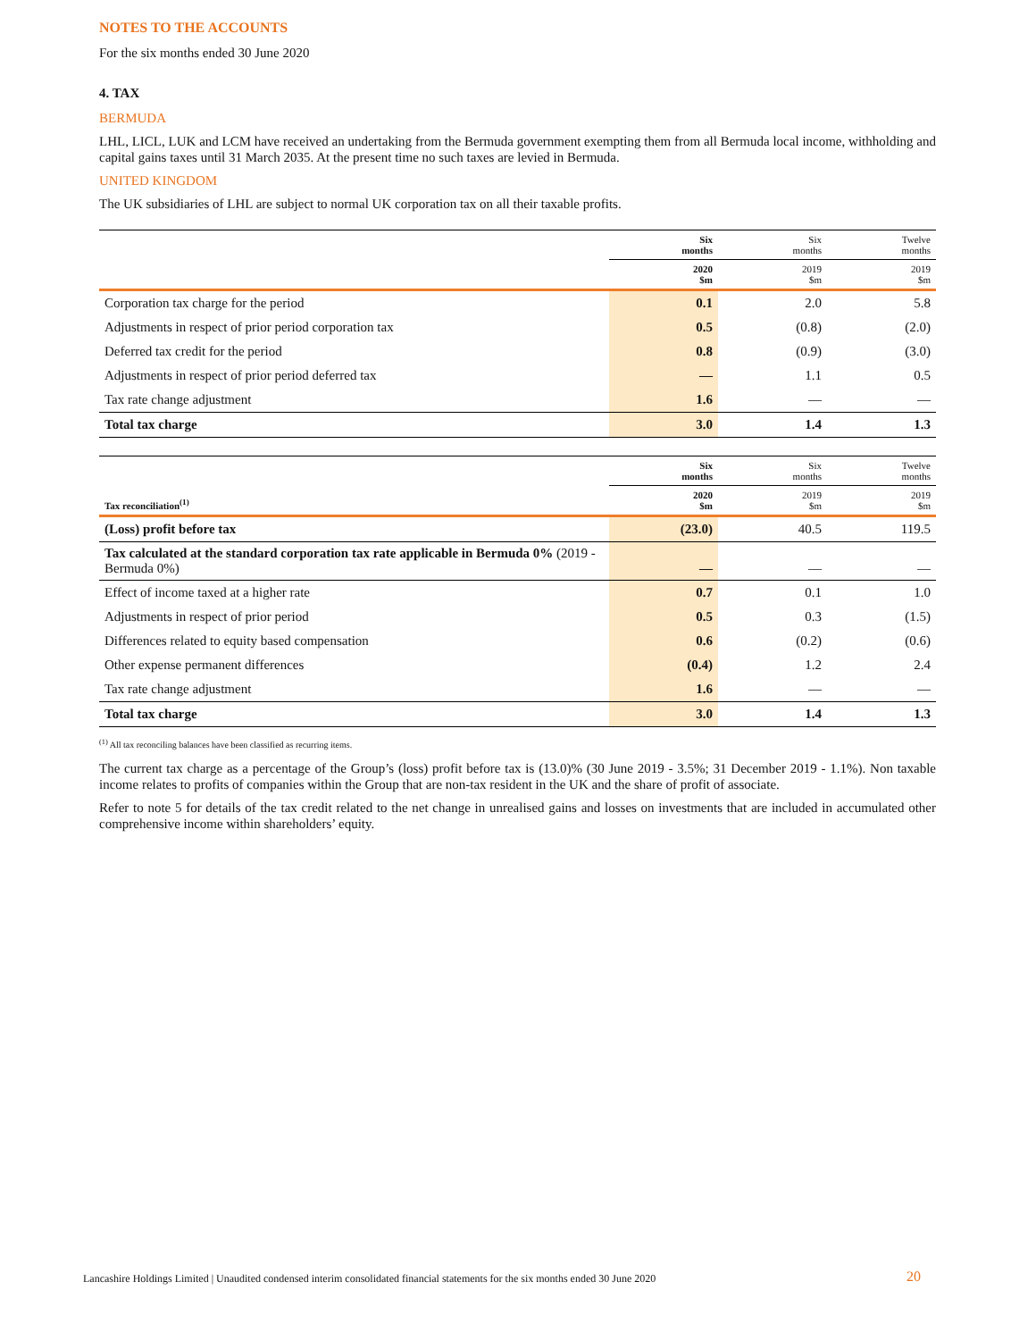NOTES TO THE ACCOUNTS
For the six months ended 30 June 2020
4. TAX
BERMUDA
LHL, LICL, LUK and LCM have received an undertaking from the Bermuda government exempting them from all Bermuda local income, withholding and capital gains taxes until 31 March 2035. At the present time no such taxes are levied in Bermuda.
UNITED KINGDOM
The UK subsidiaries of LHL are subject to normal UK corporation tax on all their taxable profits.
| | Six months | Six months | Twelve months |
| --- | --- | --- | --- |
| | 2020 $m | 2019 $m | 2019 $m |
| Corporation tax charge for the period | 0.1 | 2.0 | 5.8 |
| Adjustments in respect of prior period corporation tax | 0.5 | (0.8) | (2.0) |
| Deferred tax credit for the period | 0.8 | (0.9) | (3.0) |
| Adjustments in respect of prior period deferred tax | — | 1.1 | 0.5 |
| Tax rate change adjustment | 1.6 | — | — |
| Total tax charge | 3.0 | 1.4 | 1.3 |
| | Six months | Six months | Twelve months |
| --- | --- | --- | --- |
| Tax reconciliation<sup>(1)</sup> | 2020 $m | 2019 $m | 2019 $m |
| (Loss) profit before tax | (23.0) | 40.5 | 119.5 |
| Tax calculated at the standard corporation tax rate applicable in Bermuda 0% (2019 - Bermuda 0%) | — | — | — |
| Effect of income taxed at a higher rate | 0.7 | 0.1 | 1.0 |
| Adjustments in respect of prior period | 0.5 | 0.3 | (1.5) |
| Differences related to equity based compensation | 0.6 | (0.2) | (0.6) |
| Other expense permanent differences | (0.4) | 1.2 | 2.4 |
| Tax rate change adjustment | 1.6 | — | — |
| Total tax charge | 3.0 | 1.4 | 1.3 |
<sup>(1)</sup> All tax reconciling balances have been classified as recurring items.
The current tax charge as a percentage of the Group’s (loss) profit before tax is (13.0)% (30 June 2019 - 3.5%; 31 December 2019 - 1.1%). Non taxable income relates to profits of companies within the Group that are non-tax resident in the UK and the share of profit of associate.
Refer to note 5 for details of the tax credit related to the net change in unrealised gains and losses on investments that are included in accumulated other comprehensive income within shareholders’ equity.
Lancashire Holdings Limited | Unaudited condensed interim consolidated financial statements for the six months ended 30 June 2020
20